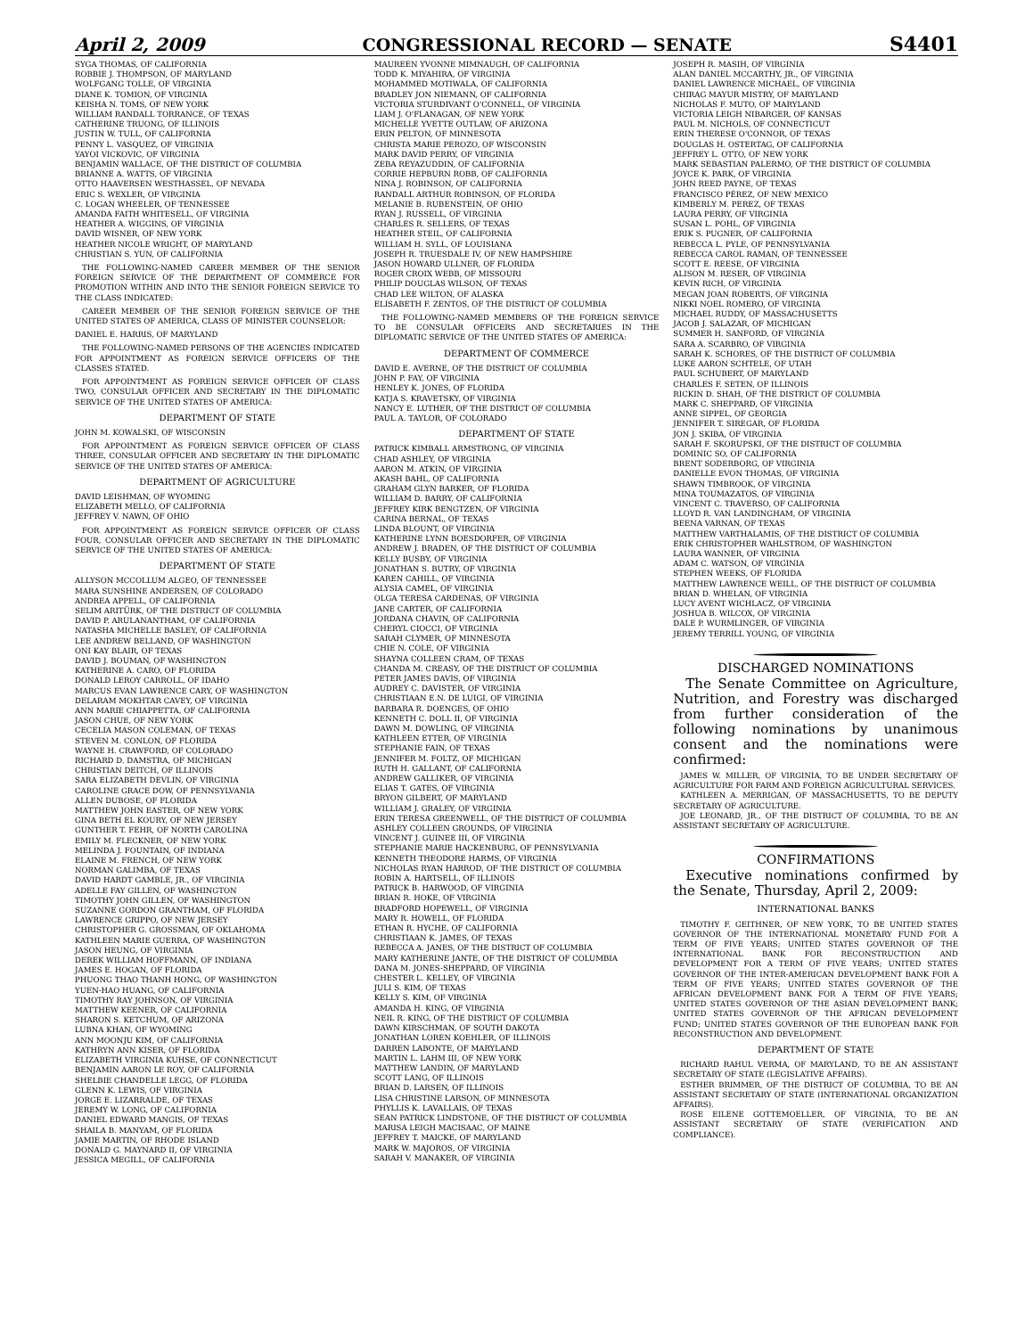April 2, 2009 CONGRESSIONAL RECORD — SENATE S4401
SYGA THOMAS, OF CALIFORNIA
ROBBIE J. THOMPSON, OF MARYLAND
WOLFGANG TOLLE, OF VIRGINIA
DIANE K. TOMION, OF VIRGINIA
KEISHA N. TOMS, OF NEW YORK
WILLIAM RANDALL TORRANCE, OF TEXAS
CATHERINE TRUONG, OF ILLINOIS
JUSTIN W. TULL, OF CALIFORNIA
PENNY L. VASQUEZ, OF VIRGINIA
YAYOI VICKOVIC, OF VIRGINIA
BENJAMIN WALLACE, OF THE DISTRICT OF COLUMBIA
BRIANNE A. WATTS, OF VIRGINIA
OTTO HAAVERSEN WESTHASSEL, OF NEVADA
ERIC S. WEXLER, OF VIRGINIA
C. LOGAN WHEELER, OF TENNESSEE
AMANDA FAITH WHITESELL, OF VIRGINIA
HEATHER A. WIGGINS, OF VIRGINIA
DAVID WISNER, OF NEW YORK
HEATHER NICOLE WRIGHT, OF MARYLAND
CHRISTIAN S. YUN, OF CALIFORNIA
THE FOLLOWING-NAMED CAREER MEMBER OF THE SENIOR FOREIGN SERVICE OF THE DEPARTMENT OF COMMERCE FOR PROMOTION WITHIN AND INTO THE SENIOR FOREIGN SERVICE TO THE CLASS INDICATED:
CAREER MEMBER OF THE SENIOR FOREIGN SERVICE OF THE UNITED STATES OF AMERICA, CLASS OF MINISTER COUNSELOR:
DANIEL E. HARRIS, OF MARYLAND
THE FOLLOWING-NAMED PERSONS OF THE AGENCIES INDICATED FOR APPOINTMENT AS FOREIGN SERVICE OFFICERS OF THE CLASSES STATED.
FOR APPOINTMENT AS FOREIGN SERVICE OFFICER OF CLASS TWO, CONSULAR OFFICER AND SECRETARY IN THE DIPLOMATIC SERVICE OF THE UNITED STATES OF AMERICA:
DEPARTMENT OF STATE
JOHN M. KOWALSKI, OF WISCONSIN
FOR APPOINTMENT AS FOREIGN SERVICE OFFICER OF CLASS THREE, CONSULAR OFFICER AND SECRETARY IN THE DIPLOMATIC SERVICE OF THE UNITED STATES OF AMERICA:
DEPARTMENT OF AGRICULTURE
DAVID LEISHMAN, OF WYOMING
ELIZABETH MELLO, OF CALIFORNIA
JEFFREY V. NAWN, OF OHIO
FOR APPOINTMENT AS FOREIGN SERVICE OFFICER OF CLASS FOUR, CONSULAR OFFICER AND SECRETARY IN THE DIPLOMATIC SERVICE OF THE UNITED STATES OF AMERICA:
DEPARTMENT OF STATE
ALLYSON MCCOLLUM ALGEO, OF TENNESSEE
MARA SUNSHINE ANDERSEN, OF COLORADO
ANDREA APPELL, OF CALIFORNIA
SELIM ARITÜRK, OF THE DISTRICT OF COLUMBIA
DAVID P. ARULANANTHAM, OF CALIFORNIA
NATASHA MICHELLE BASLEY, OF CALIFORNIA
LEE ANDREW BELLAND, OF WASHINGTON
ONI KAY BLAIR, OF TEXAS
DAVID J. BOUMAN, OF WASHINGTON
KATHERINE A. CARO, OF FLORIDA
DONALD LEROY CARROLL, OF IDAHO
MARCUS EVAN LAWRENCE CARY, OF WASHINGTON
DELARAM MOKHTAR CAVEY, OF VIRGINIA
ANN MARIE CHIAPPETTA, OF CALIFORNIA
JASON CHUE, OF NEW YORK
CECELIA MASON COLEMAN, OF TEXAS
STEVEN M. CONLON, OF FLORIDA
WAYNE H. CRAWFORD, OF COLORADO
RICHARD D. DAMSTRA, OF MICHIGAN
CHRISTIAN DEITCH, OF ILLINOIS
SARA ELIZABETH DEVLIN, OF VIRGINIA
CAROLINE GRACE DOW, OF PENNSYLVANIA
ALLEN DUBOSE, OF FLORIDA
MATTHEW JOHN EASTER, OF NEW YORK
GINA BETH EL KOURY, OF NEW JERSEY
GUNTHER T. FEHR, OF NORTH CAROLINA
EMILY M. FLECKNER, OF NEW YORK
MELINDA J. FOUNTAIN, OF INDIANA
ELAINE M. FRENCH, OF NEW YORK
NORMAN GALIMBA, OF TEXAS
DAVID HARDT GAMBLE, JR., OF VIRGINIA
ADELLE FAY GILLEN, OF WASHINGTON
TIMOTHY JOHN GILLEN, OF WASHINGTON
SUZANNE GORDON GRANTHAM, OF FLORIDA
LAWRENCE GRIPPO, OF NEW JERSEY
CHRISTOPHER G. GROSSMAN, OF OKLAHOMA
KATHLEEN MARIE GUERRA, OF WASHINGTON
JASON HEUNG, OF VIRGINIA
DEREK WILLIAM HOFFMANN, OF INDIANA
JAMES E. HOGAN, OF FLORIDA
PHUONG THAO THANH HONG, OF WASHINGTON
YUEN-HAO HUANG, OF CALIFORNIA
TIMOTHY RAY JOHNSON, OF VIRGINIA
MATTHEW KEENER, OF CALIFORNIA
SHARON S. KETCHUM, OF ARIZONA
LUBNA KHAN, OF WYOMING
ANN MOONJU KIM, OF CALIFORNIA
KATHRYN ANN KISER, OF FLORIDA
ELIZABETH VIRGINIA KUHSE, OF CONNECTICUT
BENJAMIN AARON LE ROY, OF CALIFORNIA
SHELBIE CHANDELLE LEGG, OF FLORIDA
GLENN K. LEWIS, OF VIRGINIA
JORGE E. LIZARRALDE, OF TEXAS
JEREMY W. LONG, OF CALIFORNIA
DANIEL EDWARD MANGIS, OF TEXAS
SHAILA B. MANYAM, OF FLORIDA
JAMIE MARTIN, OF RHODE ISLAND
DONALD G. MAYNARD II, OF VIRGINIA
JESSICA MEGILL, OF CALIFORNIA
MAUREEN YVONNE MIMNAUGH, OF CALIFORNIA
TODD K. MIYAHIRA, OF VIRGINIA
MOHAMMED MOTIWALA, OF CALIFORNIA
BRADLEY JON NIEMANN, OF CALIFORNIA
VICTORIA STURDIVANT O'CONNELL, OF VIRGINIA
LIAM J. O'FLANAGAN, OF NEW YORK
MICHELLE YVETTE OUTLAW, OF ARIZONA
ERIN PELTON, OF MINNESOTA
CHRISTA MARIE PEROZO, OF WISCONSIN
MARK DAVID PERRY, OF VIRGINIA
ZEBA REYAZUDDIN, OF CALIFORNIA
CORRIE HEPBURN ROBB, OF CALIFORNIA
NINA J. ROBINSON, OF CALIFORNIA
RANDALL ARTHUR ROBINSON, OF FLORIDA
MELANIE B. RUBENSTEIN, OF OHIO
RYAN J. RUSSELL, OF VIRGINIA
CHARLES R. SELLERS, OF TEXAS
HEATHER STEIL, OF CALIFORNIA
WILLIAM H. SYLL, OF LOUISIANA
JOSEPH R. TRUESDALE IV, OF NEW HAMPSHIRE
JASON HOWARD ULLNER, OF FLORIDA
ROGER CROIX WEBB, OF MISSOURI
PHILIP DOUGLAS WILSON, OF TEXAS
CHAD LEE WILTON, OF ALASKA
ELISABETH F. ZENTOS, OF THE DISTRICT OF COLUMBIA
THE FOLLOWING-NAMED MEMBERS OF THE FOREIGN SERVICE TO BE CONSULAR OFFICERS AND SECRETARIES IN THE DIPLOMATIC SERVICE OF THE UNITED STATES OF AMERICA:
DEPARTMENT OF COMMERCE
DAVID E. AVERNE, OF THE DISTRICT OF COLUMBIA
JOHN P. FAY, OF VIRGINIA
HENLEY K. JONES, OF FLORIDA
KATJA S. KRAVETSKY, OF VIRGINIA
NANCY E. LUTHER, OF THE DISTRICT OF COLUMBIA
PAUL A. TAYLOR, OF COLORADO
DEPARTMENT OF STATE
PATRICK KIMBALL ARMSTRONG, OF VIRGINIA
CHAD ASHLEY, OF VIRGINIA
AARON M. ATKIN, OF VIRGINIA
AKASH BAHL, OF CALIFORNIA
GRAHAM GLYN BARKER, OF FLORIDA
WILLIAM D. BARRY, OF CALIFORNIA
JEFFREY KIRK BENGTZEN, OF VIRGINIA
CARINA BERNAL, OF TEXAS
LINDA BLOUNT, OF VIRGINIA
KATHERINE LYNN BOESDORFER, OF VIRGINIA
ANDREW J. BRADEN, OF THE DISTRICT OF COLUMBIA
KELLY BUSBY, OF VIRGINIA
JONATHAN S. BUTRY, OF VIRGINIA
KAREN CAHILL, OF VIRGINIA
ALYSIA CAMEL, OF VIRGINIA
OLGA TERESA CARDENAS, OF VIRGINIA
JANE CARTER, OF CALIFORNIA
JORDANA CHAVIN, OF CALIFORNIA
CHERYL CIOCCI, OF VIRGINIA
SARAH CLYMER, OF MINNESOTA
CHIE N. COLE, OF VIRGINIA
SHAYNA COLLEEN CRAM, OF TEXAS
CHANDA M. CREASY, OF THE DISTRICT OF COLUMBIA
PETER JAMES DAVIS, OF VIRGINIA
AUDREY C. DAVISTER, OF VIRGINIA
CHRISTIAAN E.N. DE LUIGI, OF VIRGINIA
BARBARA R. DOENGES, OF OHIO
KENNETH C. DOLL II, OF VIRGINIA
DAWN M. DOWLING, OF VIRGINIA
KATHLEEN ETTER, OF VIRGINIA
STEPHANIE FAIN, OF TEXAS
JENNIFER M. FOLTZ, OF MICHIGAN
RUTH H. GALLANT, OF CALIFORNIA
ANDREW GALLIKER, OF VIRGINIA
ELIAS T. GATES, OF VIRGINIA
BRYON GILBERT, OF MARYLAND
WILLIAM J. GRALEY, OF VIRGINIA
ERIN TERESA GREENWELL, OF THE DISTRICT OF COLUMBIA
ASHLEY COLLEEN GROUNDS, OF VIRGINIA
VINCENT J. GUINEE III, OF VIRGINIA
STEPHANIE MARIE HACKENBURG, OF PENNSYLVANIA
KENNETH THEODORE HARMS, OF VIRGINIA
NICHOLAS RYAN HARROD, OF THE DISTRICT OF COLUMBIA
ROBIN A. HARTSELL, OF ILLINOIS
PATRICK B. HARWOOD, OF VIRGINIA
BRIAN R. HOKE, OF VIRGINIA
BRADFORD HOPEWELL, OF VIRGINIA
MARY R. HOWELL, OF FLORIDA
ETHAN R. HYCHE, OF CALIFORNIA
CHRISTIAAN K. JAMES, OF TEXAS
REBECCA A. JANES, OF THE DISTRICT OF COLUMBIA
MARY KATHERINE JANTE, OF THE DISTRICT OF COLUMBIA
DANA M. JONES-SHEPPARD, OF VIRGINIA
CHESTER L. KELLEY, OF VIRGINIA
JULI S. KIM, OF TEXAS
KELLY S. KIM, OF VIRGINIA
AMANDA H. KING, OF VIRGINIA
NEIL R. KING, OF THE DISTRICT OF COLUMBIA
DAWN KIRSCHMAN, OF SOUTH DAKOTA
JONATHAN LOREN KOEHLER, OF ILLINOIS
DARREN LABONTE, OF MARYLAND
MARTIN L. LAHM III, OF NEW YORK
MATTHEW LANDIN, OF MARYLAND
SCOTT LANG, OF ILLINOIS
BRIAN D. LARSEN, OF ILLINOIS
LISA CHRISTINE LARSON, OF MINNESOTA
PHYLLIS K. LAVALLAIS, OF TEXAS
SEAN PATRICK LINDSTONE, OF THE DISTRICT OF COLUMBIA
MARISA LEIGH MACISAAC, OF MAINE
JEFFREY T. MAICKE, OF MARYLAND
MARK W. MAJOROS, OF VIRGINIA
SARAH V. MANAKER, OF VIRGINIA
JOSEPH R. MASIH, OF VIRGINIA
ALAN DANIEL MCCARTHY, JR., OF VIRGINIA
DANIEL LAWRENCE MICHAEL, OF VIRGINIA
CHIRAG MAYUR MISTRY, OF MARYLAND
NICHOLAS F. MUTO, OF MARYLAND
VICTORIA LEIGH NIBARGER, OF KANSAS
PAUL M. NICHOLS, OF CONNECTICUT
ERIN THERESE O'CONNOR, OF TEXAS
DOUGLAS H. OSTERTAG, OF CALIFORNIA
JEFFREY L. OTTO, OF NEW YORK
MARK SEBASTIAN PALERMO, OF THE DISTRICT OF COLUMBIA
JOYCE K. PARK, OF VIRGINIA
JOHN REED PAYNE, OF TEXAS
FRANCISCO PÉREZ, OF NEW MEXICO
KIMBERLY M. PEREZ, OF TEXAS
LAURA PERRY, OF VIRGINIA
SUSAN L. POHL, OF VIRGINIA
ERIK S. PUGNER, OF CALIFORNIA
REBECCA L. PYLE, OF PENNSYLVANIA
REBECCA CAROL RAMAN, OF TENNESSEE
SCOTT E. REESE, OF VIRGINIA
ALISON M. RESER, OF VIRGINIA
KEVIN RICH, OF VIRGINIA
MEGAN JOAN ROBERTS, OF VIRGINIA
NIKKI NOEL ROMERO, OF VIRGINIA
MICHAEL RUDDY, OF MASSACHUSETTS
JACOB J. SALAZAR, OF MICHIGAN
SUMMER H. SANFORD, OF VIRGINIA
SARA A. SCARBRO, OF VIRGINIA
SARAH K. SCHORES, OF THE DISTRICT OF COLUMBIA
LUKE AARON SCHTELE, OF UTAH
PAUL SCHUBERT, OF MARYLAND
CHARLES F. SETEN, OF ILLINOIS
RICKIN D. SHAH, OF THE DISTRICT OF COLUMBIA
MARK C. SHEPPARD, OF VIRGINIA
ANNE SIPPEL, OF GEORGIA
JENNIFER T. SIREGAR, OF FLORIDA
JON J. SKIBA, OF VIRGINIA
SARAH F. SKORUPSKI, OF THE DISTRICT OF COLUMBIA
DOMINIC SO, OF CALIFORNIA
BRENT SODERBORG, OF VIRGINIA
DANIELLE EVON THOMAS, OF VIRGINIA
SHAWN TIMBROOK, OF VIRGINIA
MINA TOUMAZATOS, OF VIRGINIA
VINCENT C. TRAVERSO, OF CALIFORNIA
LLOYD R. VAN LANDINGHAM, OF VIRGINIA
BEENA VARNAN, OF TEXAS
MATTHEW VARTHALAMIS, OF THE DISTRICT OF COLUMBIA
ERIK CHRISTOPHER WAHLSTROM, OF WASHINGTON
LAURA WANNER, OF VIRGINIA
ADAM C. WATSON, OF VIRGINIA
STEPHEN WEEKS, OF FLORIDA
MATTHEW LAWRENCE WEILL, OF THE DISTRICT OF COLUMBIA
BRIAN D. WHELAN, OF VIRGINIA
LUCY AVENT WICHLACZ, OF VIRGINIA
JOSHUA B. WILCOX, OF VIRGINIA
DALE P. WURMLINGER, OF VIRGINIA
JEREMY TERRILL YOUNG, OF VIRGINIA
DISCHARGED NOMINATIONS
The Senate Committee on Agriculture, Nutrition, and Forestry was discharged from further consideration of the following nominations by unanimous consent and the nominations were confirmed:
JAMES W. MILLER, OF VIRGINIA, TO BE UNDER SECRETARY OF AGRICULTURE FOR FARM AND FOREIGN AGRICULTURAL SERVICES.
KATHLEEN A. MERRIGAN, OF MASSACHUSETTS, TO BE DEPUTY SECRETARY OF AGRICULTURE.
JOE LEONARD, JR., OF THE DISTRICT OF COLUMBIA, TO BE AN ASSISTANT SECRETARY OF AGRICULTURE.
CONFIRMATIONS
Executive nominations confirmed by the Senate, Thursday, April 2, 2009:
INTERNATIONAL BANKS
TIMOTHY F. GEITHNER, OF NEW YORK, TO BE UNITED STATES GOVERNOR OF THE INTERNATIONAL MONETARY FUND FOR A TERM OF FIVE YEARS; UNITED STATES GOVERNOR OF THE INTERNATIONAL BANK FOR RECONSTRUCTION AND DEVELOPMENT FOR A TERM OF FIVE YEARS; UNITED STATES GOVERNOR OF THE INTER-AMERICAN DEVELOPMENT BANK FOR A TERM OF FIVE YEARS; UNITED STATES GOVERNOR OF THE AFRICAN DEVELOPMENT BANK FOR A TERM OF FIVE YEARS; UNITED STATES GOVERNOR OF THE ASIAN DEVELOPMENT BANK; UNITED STATES GOVERNOR OF THE AFRICAN DEVELOPMENT FUND; UNITED STATES GOVERNOR OF THE EUROPEAN BANK FOR RECONSTRUCTION AND DEVELOPMENT.
DEPARTMENT OF STATE
RICHARD RAHUL VERMA, OF MARYLAND, TO BE AN ASSISTANT SECRETARY OF STATE (LEGISLATIVE AFFAIRS).
ESTHER BRIMMER, OF THE DISTRICT OF COLUMBIA, TO BE AN ASSISTANT SECRETARY OF STATE (INTERNATIONAL ORGANIZATION AFFAIRS).
ROSE EILENE GOTTEMOELLER, OF VIRGINIA, TO BE AN ASSISTANT SECRETARY OF STATE (VERIFICATION AND COMPLIANCE).